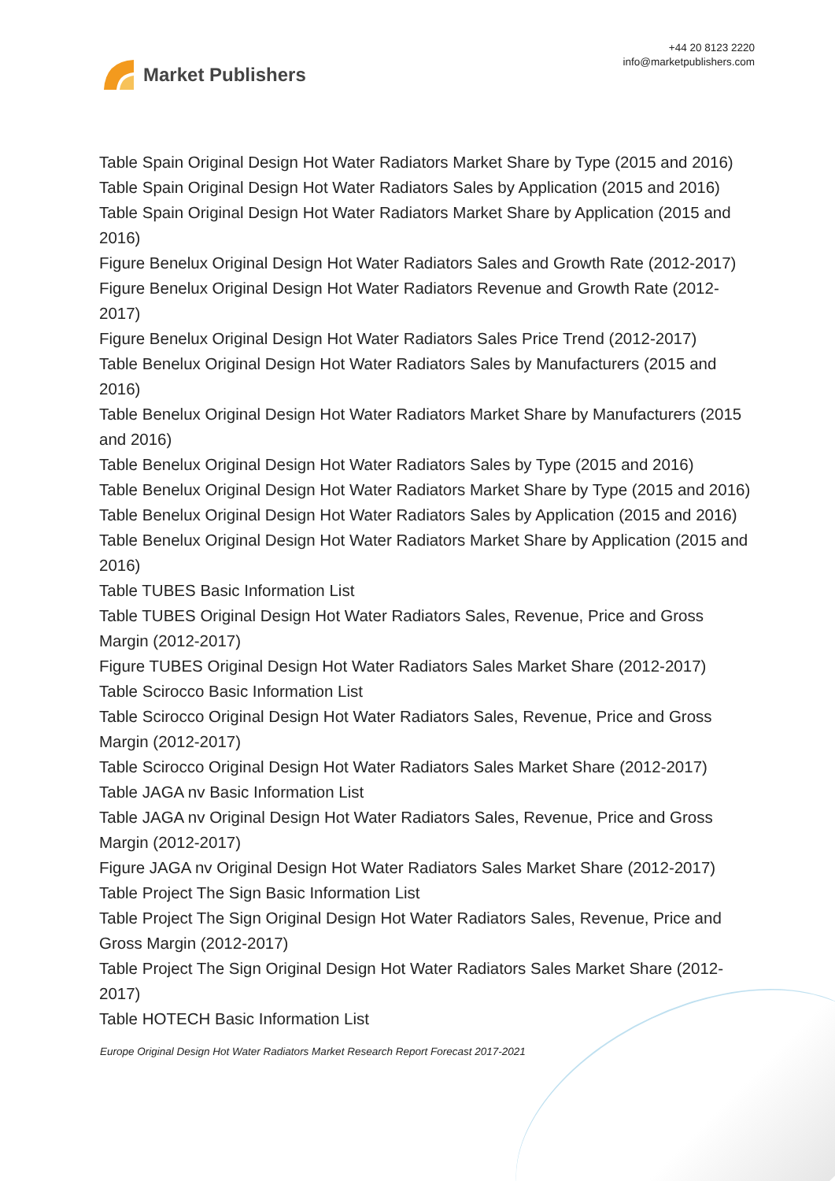Market Publishers
+44 20 8123 2220
info@marketpublishers.com
Table Spain Original Design Hot Water Radiators Market Share by Type (2015 and 2016)
Table Spain Original Design Hot Water Radiators Sales by Application (2015 and 2016)
Table Spain Original Design Hot Water Radiators Market Share by Application (2015 and 2016)
Figure Benelux Original Design Hot Water Radiators Sales and Growth Rate (2012-2017)
Figure Benelux Original Design Hot Water Radiators Revenue and Growth Rate (2012-2017)
Figure Benelux Original Design Hot Water Radiators Sales Price Trend (2012-2017)
Table Benelux Original Design Hot Water Radiators Sales by Manufacturers (2015 and 2016)
Table Benelux Original Design Hot Water Radiators Market Share by Manufacturers (2015 and 2016)
Table Benelux Original Design Hot Water Radiators Sales by Type (2015 and 2016)
Table Benelux Original Design Hot Water Radiators Market Share by Type (2015 and 2016)
Table Benelux Original Design Hot Water Radiators Sales by Application (2015 and 2016)
Table Benelux Original Design Hot Water Radiators Market Share by Application (2015 and 2016)
Table TUBES Basic Information List
Table TUBES Original Design Hot Water Radiators Sales, Revenue, Price and Gross Margin (2012-2017)
Figure TUBES Original Design Hot Water Radiators Sales Market Share (2012-2017)
Table Scirocco Basic Information List
Table Scirocco Original Design Hot Water Radiators Sales, Revenue, Price and Gross Margin (2012-2017)
Table Scirocco Original Design Hot Water Radiators Sales Market Share (2012-2017)
Table JAGA nv Basic Information List
Table JAGA nv Original Design Hot Water Radiators Sales, Revenue, Price and Gross Margin (2012-2017)
Figure JAGA nv Original Design Hot Water Radiators Sales Market Share (2012-2017)
Table Project The Sign Basic Information List
Table Project The Sign Original Design Hot Water Radiators Sales, Revenue, Price and Gross Margin (2012-2017)
Table Project The Sign Original Design Hot Water Radiators Sales Market Share (2012-2017)
Table HOTECH Basic Information List
Europe Original Design Hot Water Radiators Market Research Report Forecast 2017-2021